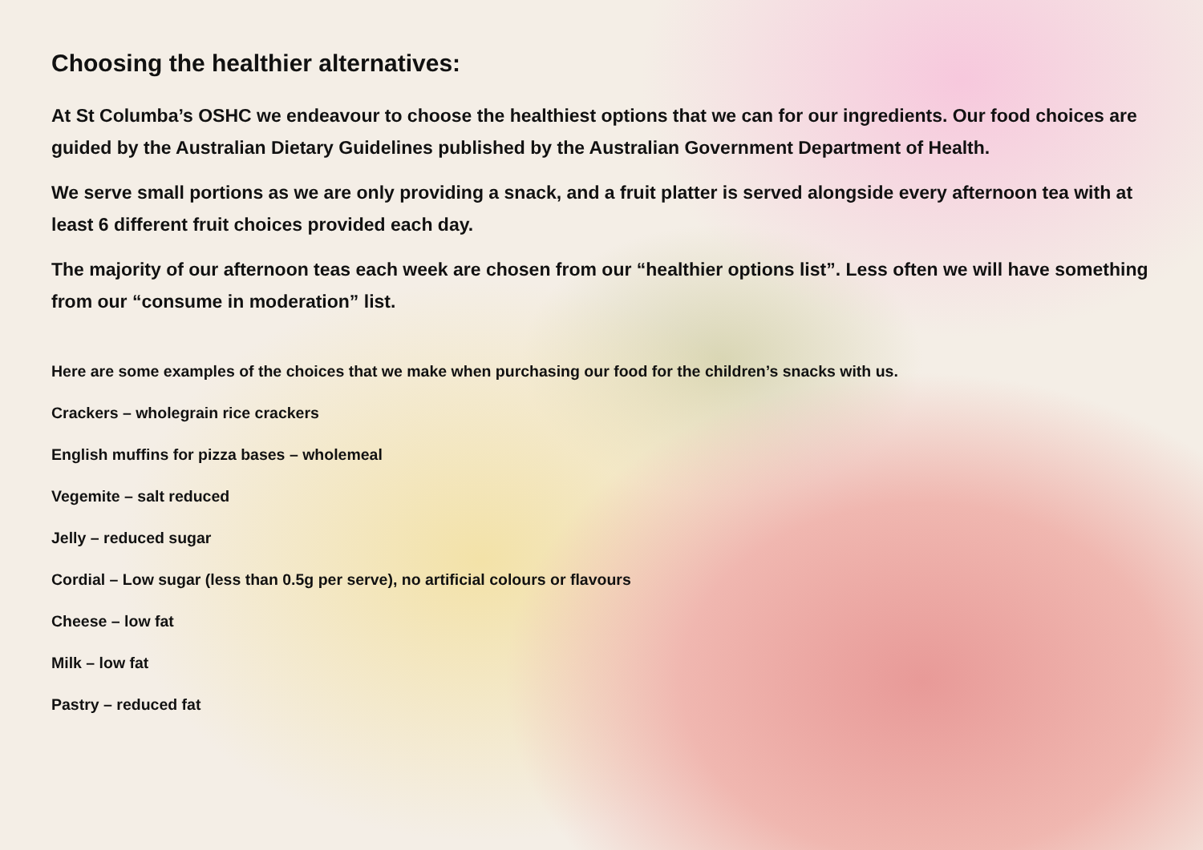Choosing the healthier alternatives:
At St Columba’s OSHC we endeavour to choose the healthiest options that we can for our ingredients. Our food choices are guided by the Australian Dietary Guidelines published by the Australian Government Department of Health.
We serve small portions as we are only providing a snack, and a fruit platter is served alongside every afternoon tea with at least 6 different fruit choices provided each day.
The majority of our afternoon teas each week are chosen from our “healthier options list”. Less often we will have something from our “consume in moderation” list.
Here are some examples of the choices that we make when purchasing our food for the children’s snacks with us.
Crackers – wholegrain rice crackers
English muffins for pizza bases – wholemeal
Vegemite – salt reduced
Jelly – reduced sugar
Cordial – Low sugar (less than 0.5g per serve), no artificial colours or flavours
Cheese – low fat
Milk – low fat
Pastry – reduced fat